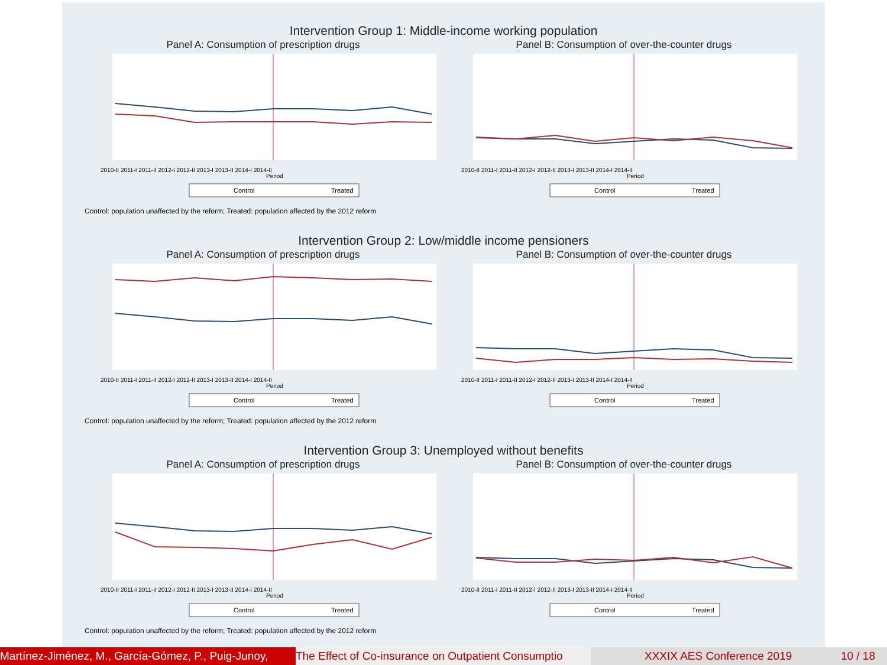Intervention Group 1: Middle-income working population
Panel A: Consumption of prescription drugs
2010-II 2011-I 2011-II 2012-I 2012-II 2013-I 2013-II 2014-I 2014-II
Period
Control
Treated
Panel B: Consumption of over-the-counter drugs
2010-II 2011-I 2011-II 2012-I 2012-II 2013-I 2013-II 2014-I 2014-II
Period
Control
Treated
Control: population unaffected by the reform; Treated: population affected by the 2012 reform
Intervention Group 2: Low/middle income pensioners
Panel A: Consumption of prescription drugs
2010-II 2011-I 2011-II 2012-I 2012-II 2013-I 2013-II 2014-I 2014-II
Period
Control
Treated
Panel B: Consumption of over-the-counter drugs
2010-II 2011-I 2011-II 2012-I 2012-II 2013-I 2013-II 2014-I 2014-II
Period
Control
Treated
Control: population unaffected by the reform; Treated: population affected by the 2012 reform
Intervention Group 3: Unemployed without benefits
Panel A: Consumption of prescription drugs
2010-II 2011-I 2011-II 2012-I 2012-II 2013-I 2013-II 2014-I 2014-II
Period
Control
Treated
Panel B: Consumption of over-the-counter drugs
2010-II 2011-I 2011-II 2012-I 2012-II 2013-I 2013-II 2014-I 2014-II
Period
Control
Treated
Control: population unaffected by the reform; Treated: population affected by the 2012 reform
Martínez-Jiménez, M., García-Gómez, P., Puig-Junoy, The Effect of Co-insurance on Outpatient Consumptio XXXIX AES Conference 2019 10 / 18